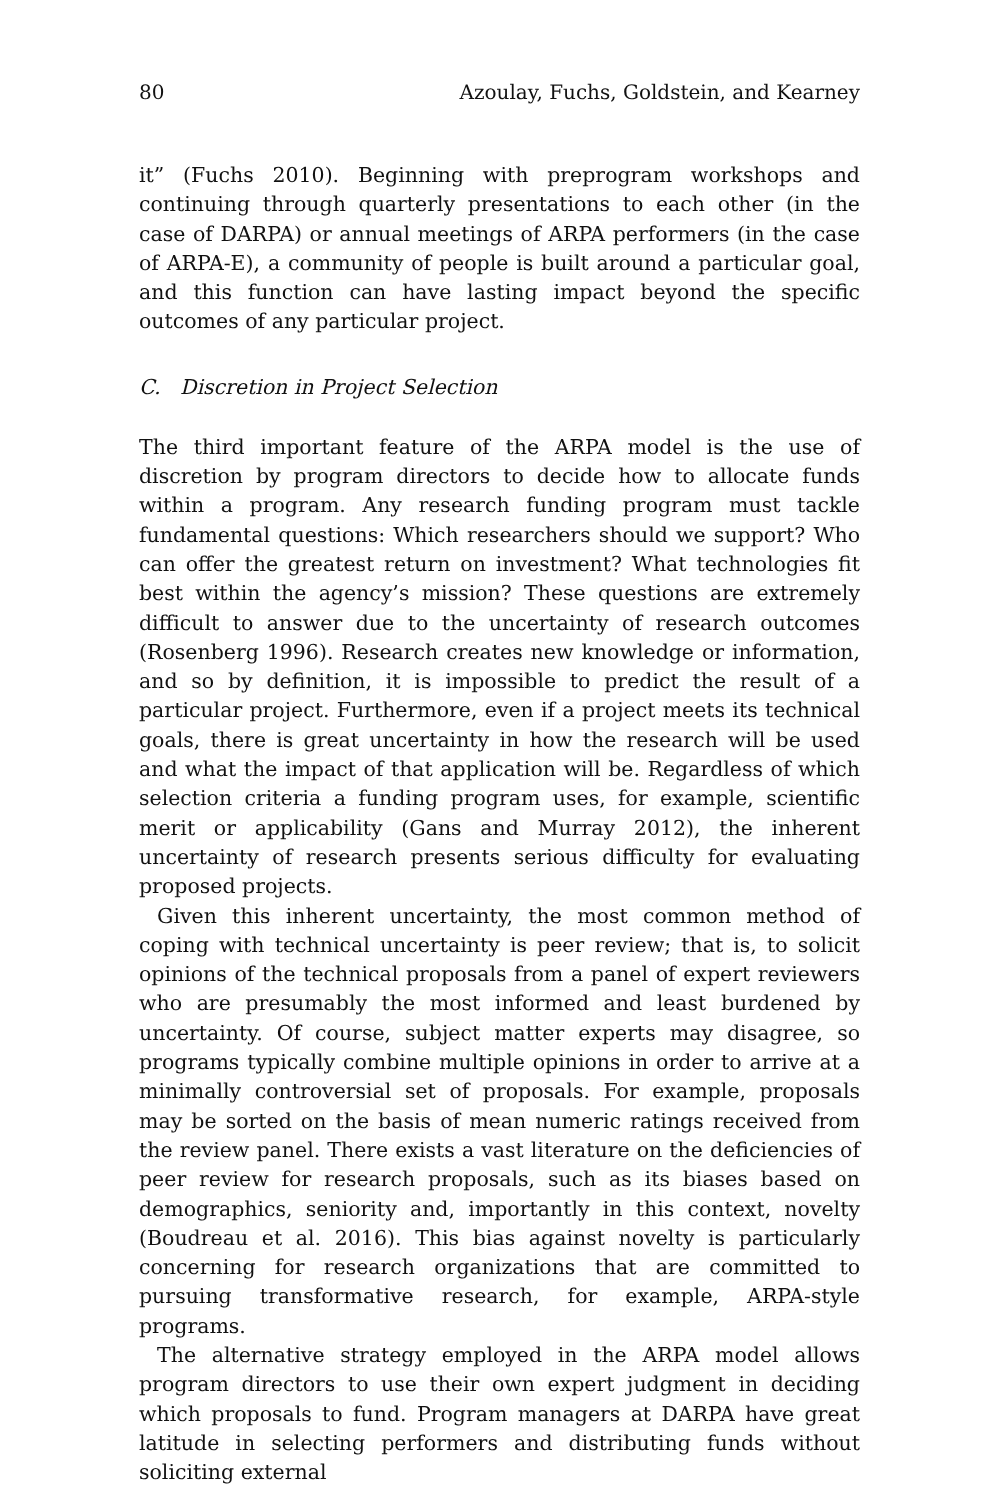80 Azoulay, Fuchs, Goldstein, and Kearney
it” (Fuchs 2010). Beginning with preprogram workshops and continuing through quarterly presentations to each other (in the case of DARPA) or annual meetings of ARPA performers (in the case of ARPA-E), a community of people is built around a particular goal, and this function can have lasting impact beyond the specific outcomes of any particular project.
C. Discretion in Project Selection
The third important feature of the ARPA model is the use of discretion by program directors to decide how to allocate funds within a program. Any research funding program must tackle fundamental questions: Which researchers should we support? Who can offer the greatest return on investment? What technologies fit best within the agency’s mission? These questions are extremely difficult to answer due to the uncertainty of research outcomes (Rosenberg 1996). Research creates new knowledge or information, and so by definition, it is impossible to predict the result of a particular project. Furthermore, even if a project meets its technical goals, there is great uncertainty in how the research will be used and what the impact of that application will be. Regardless of which selection criteria a funding program uses, for example, scientific merit or applicability (Gans and Murray 2012), the inherent uncertainty of research presents serious difficulty for evaluating proposed projects.
Given this inherent uncertainty, the most common method of coping with technical uncertainty is peer review; that is, to solicit opinions of the technical proposals from a panel of expert reviewers who are presumably the most informed and least burdened by uncertainty. Of course, subject matter experts may disagree, so programs typically combine multiple opinions in order to arrive at a minimally controversial set of proposals. For example, proposals may be sorted on the basis of mean numeric ratings received from the review panel. There exists a vast literature on the deficiencies of peer review for research proposals, such as its biases based on demographics, seniority and, importantly in this context, novelty (Boudreau et al. 2016). This bias against novelty is particularly concerning for research organizations that are committed to pursuing transformative research, for example, ARPA-style programs.
The alternative strategy employed in the ARPA model allows program directors to use their own expert judgment in deciding which proposals to fund. Program managers at DARPA have great latitude in selecting performers and distributing funds without soliciting external